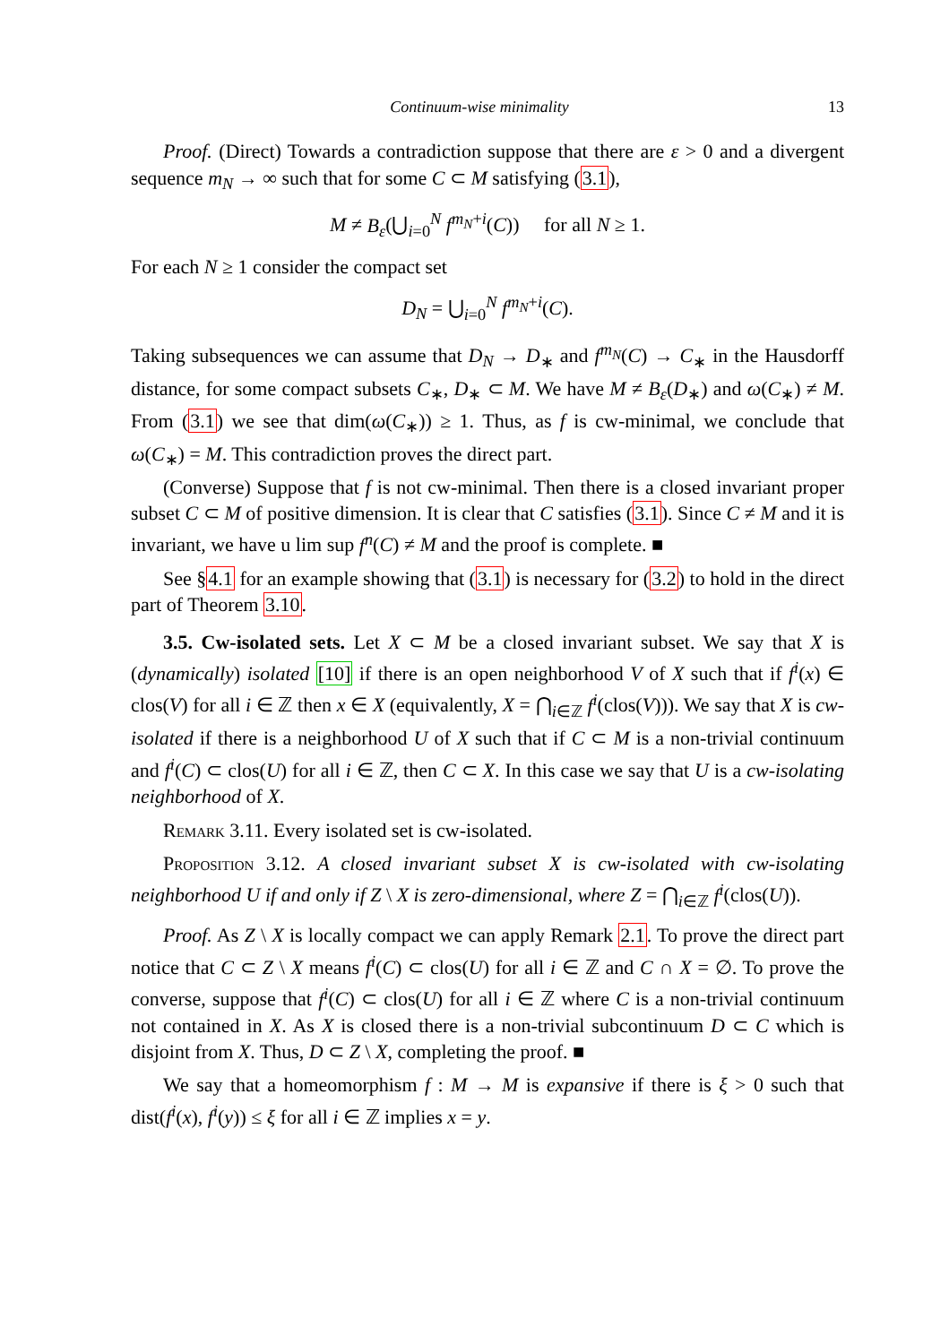Continuum-wise minimality 13
Proof. (Direct) Towards a contradiction suppose that there are ε > 0 and a divergent sequence m<sub>N</sub> → ∞ such that for some C ⊂ M satisfying (3.1),
M ≠ B<sub>ε</sub>(⋃<sub>i=0</sub><sup>N</sup> f<sup>m<sub>N</sub>+i</sup>(C)) for all N ≥ 1.
For each N ≥ 1 consider the compact set
D<sub>N</sub> = ⋃<sub>i=0</sub><sup>N</sup> f<sup>m<sub>N</sub>+i</sup>(C).
Taking subsequences we can assume that D<sub>N</sub> → D<sub>∗</sub> and f<sup>m<sub>N</sub></sup>(C) → C<sub>∗</sub> in the Hausdorff distance, for some compact subsets C<sub>∗</sub>, D<sub>∗</sub> ⊂ M. We have M ≠ B<sub>ε</sub>(D<sub>∗</sub>) and ω(C<sub>∗</sub>) ≠ M. From (3.1) we see that dim(ω(C<sub>∗</sub>)) ≥ 1. Thus, as f is cw-minimal, we conclude that ω(C<sub>∗</sub>) = M. This contradiction proves the direct part.
(Converse) Suppose that f is not cw-minimal. Then there is a closed invariant proper subset C ⊂ M of positive dimension. It is clear that C satisfies (3.1). Since C ≠ M and it is invariant, we have u lim sup f<sup>n</sup>(C) ≠ M and the proof is complete. ■
See §4.1 for an example showing that (3.1) is necessary for (3.2) to hold in the direct part of Theorem 3.10.
3.5. Cw-isolated sets. Let X ⊂ M be a closed invariant subset. We say that X is (dynamically) isolated [10] if there is an open neighborhood V of X such that if f<sup>i</sup>(x) ∈ clos(V) for all i ∈ ℤ then x ∈ X (equivalently, X = ⋂<sub>i∈ℤ</sub> f<sup>i</sup>(clos(V))). We say that X is cw-isolated if there is a neighborhood U of X such that if C ⊂ M is a non-trivial continuum and f<sup>i</sup>(C) ⊂ clos(U) for all i ∈ ℤ, then C ⊂ X. In this case we say that U is a cw-isolating neighborhood of X.
Remark 3.11. Every isolated set is cw-isolated.
Proposition 3.12. A closed invariant subset X is cw-isolated with cw-isolating neighborhood U if and only if Z \ X is zero-dimensional, where Z = ⋂<sub>i∈ℤ</sub> f<sup>i</sup>(clos(U)).
Proof. As Z \ X is locally compact we can apply Remark 2.1. To prove the direct part notice that C ⊂ Z \ X means f<sup>i</sup>(C) ⊂ clos(U) for all i ∈ ℤ and C ∩ X = ∅. To prove the converse, suppose that f<sup>i</sup>(C) ⊂ clos(U) for all i ∈ ℤ where C is a non-trivial continuum not contained in X. As X is closed there is a non-trivial subcontinuum D ⊂ C which is disjoint from X. Thus, D ⊂ Z \ X, completing the proof. ■
We say that a homeomorphism f : M → M is expansive if there is ξ > 0 such that dist(f<sup>i</sup>(x), f<sup>i</sup>(y)) ≤ ξ for all i ∈ ℤ implies x = y.